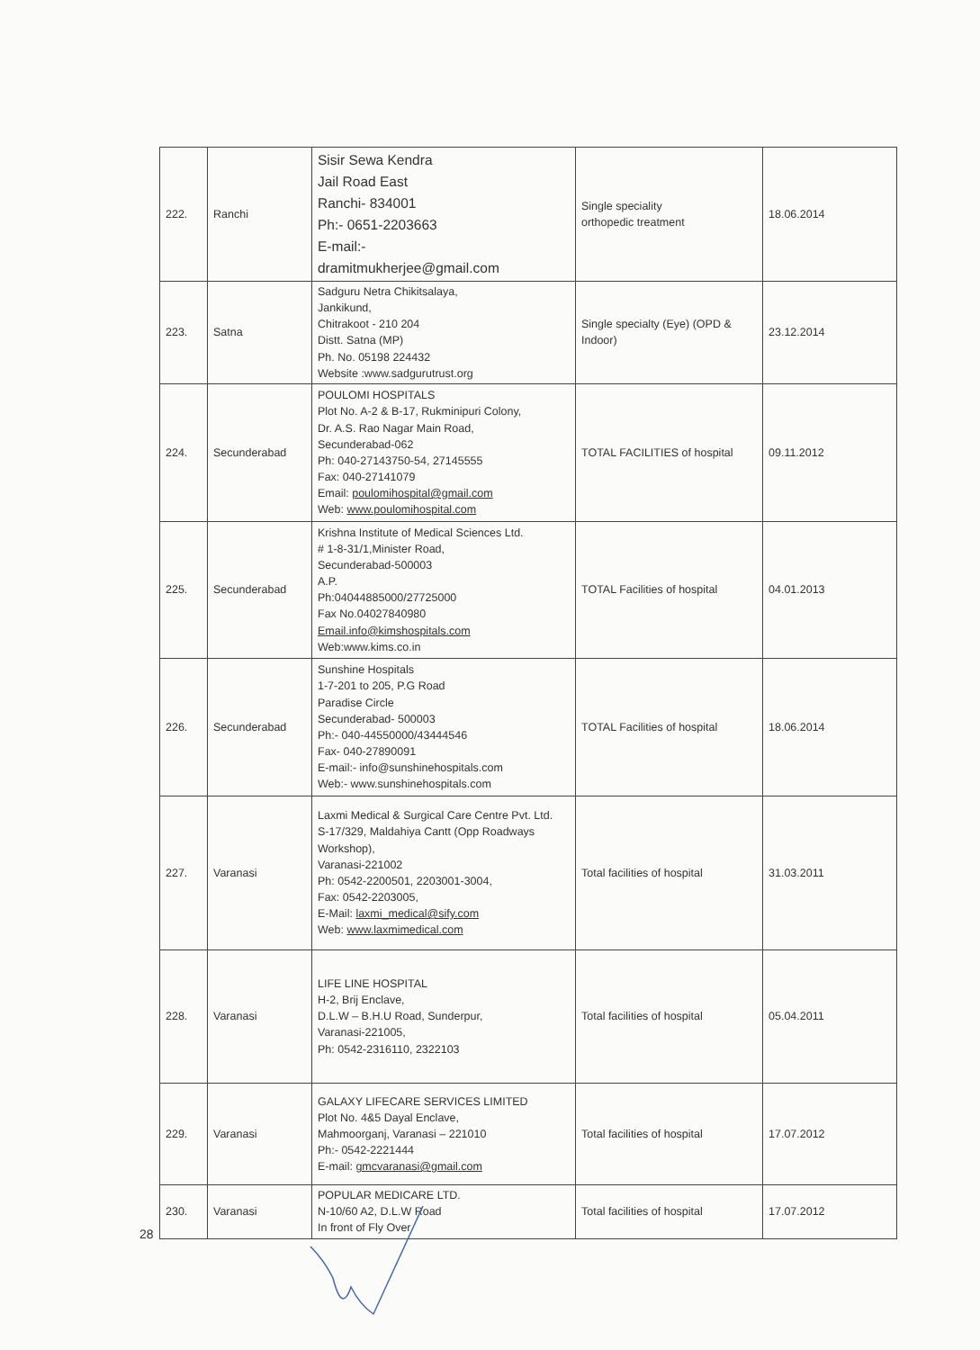| 222. | Ranchi | Sisir Sewa Kendra Jail Road East Ranchi- 834001 Ph:- 0651-2203663 E-mail:- dramitmukherjee@gmail.com | Single speciality orthopedic treatment | 18.06.2014 |
| 223. | Satna | Sadguru Netra Chikitsalaya, Jankikund, Chitrakoot - 210 204 Distt. Satna (MP) Ph. No. 05198 224432 Website :www.sadgurutrust.org | Single specialty (Eye) (OPD & Indoor) | 23.12.2014 |
| 224. | Secunderabad | POULOMI HOSPITALS Plot No. A-2 & B-17, Rukminipuri Colony, Dr. A.S. Rao Nagar Main Road, Secunderabad-062 Ph: 040-27143750-54, 27145555 Fax: 040-27141079 Email: poulomihospital@gmail.com Web: www.poulomihospital.com | TOTAL FACILITIES of hospital | 09.11.2012 |
| 225. | Secunderabad | Krishna Institute of Medical Sciences Ltd. # 1-8-31/1,Minister Road, Secunderabad-500003 A.P. Ph:04044885000/27725000 Fax No.04027840980 Email.info@kimshospitals.com Web:www.kims.co.in | TOTAL Facilities of hospital | 04.01.2013 |
| 226. | Secunderabad | Sunshine Hospitals 1-7-201 to 205, P.G Road Paradise Circle Secunderabad- 500003 Ph:- 040-44550000/43444546 Fax- 040-27890091 E-mail:- info@sunshinehospitals.com Web:- www.sunshinehospitals.com | TOTAL Facilities of hospital | 18.06.2014 |
| 227. | Varanasi | Laxmi Medical & Surgical Care Centre Pvt. Ltd. S-17/329, Maldahiya Cantt (Opp Roadways Workshop), Varanasi-221002 Ph: 0542-2200501, 2203001-3004, Fax: 0542-2203005, E-Mail: laxmi_medical@sify.com Web: www.laxmimedical.com | Total facilities of hospital | 31.03.2011 |
| 228. | Varanasi | LIFE LINE HOSPITAL H-2, Brij Enclave, D.L.W – B.H.U Road, Sunderpur, Varanasi-221005, Ph: 0542-2316110, 2322103 | Total facilities of hospital | 05.04.2011 |
| 229. | Varanasi | GALAXY LIFECARE SERVICES LIMITED Plot No. 4&5 Dayal Enclave, Mahmoorganj, Varanasi – 221010 Ph:- 0542-2221444 E-mail: gmcvaranasi@gmail.com | Total facilities of hospital | 17.07.2012 |
| 230. | Varanasi | POPULAR MEDICARE LTD. N-10/60 A2, D.L.W Road In front of Fly Over | Total facilities of hospital | 17.07.2012 |
28